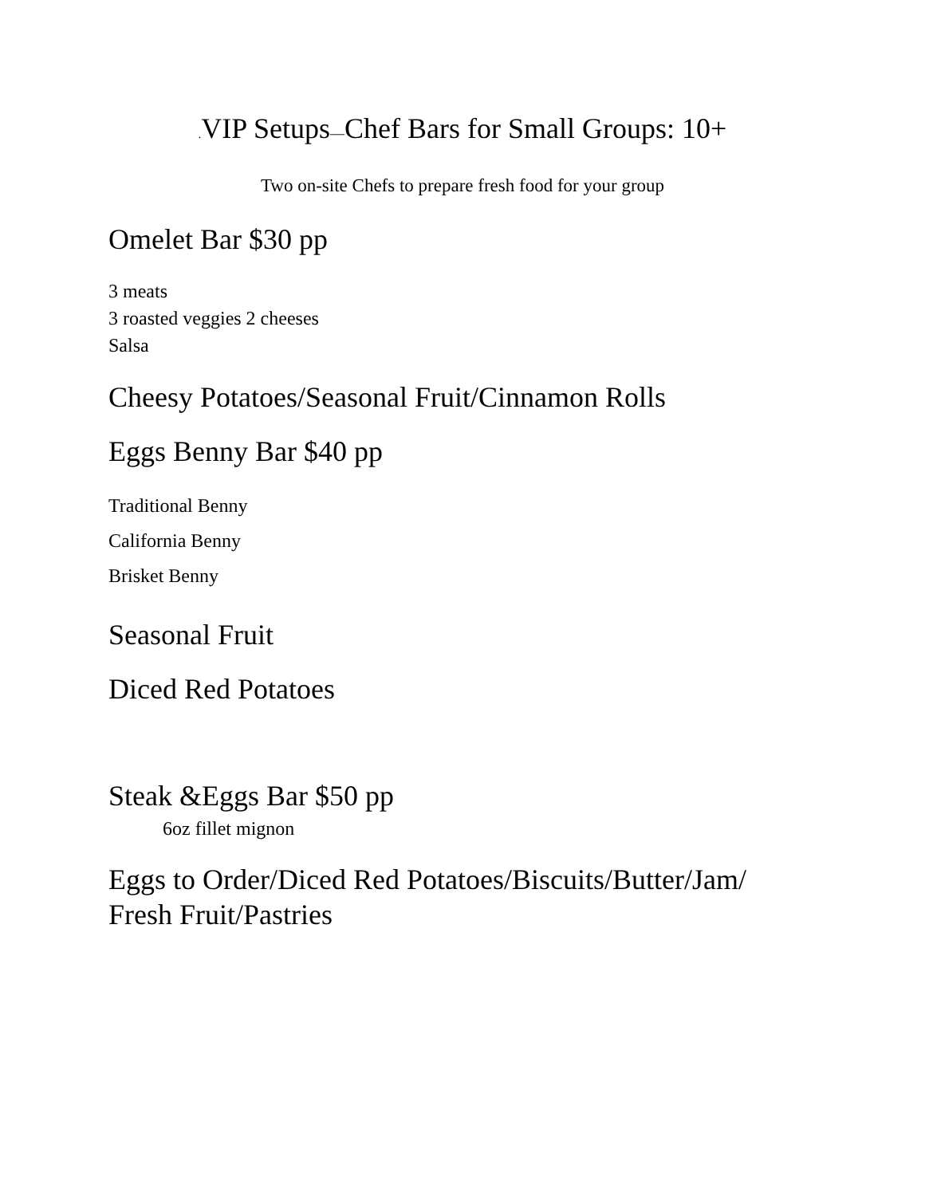. VIP Setups—Chef Bars for Small Groups: 10+
Two on-site Chefs to prepare fresh food for your group
Omelet Bar $30 pp
3 meats
3 roasted veggies 2 cheeses
Salsa
Cheesy Potatoes/Seasonal Fruit/Cinnamon Rolls
Eggs Benny Bar $40 pp
Traditional Benny
California Benny
Brisket Benny
Seasonal Fruit
Diced Red Potatoes
Steak &Eggs Bar $50 pp
6oz fillet mignon
Eggs to Order/Diced Red Potatoes/Biscuits/Butter/Jam/ Fresh Fruit/Pastries